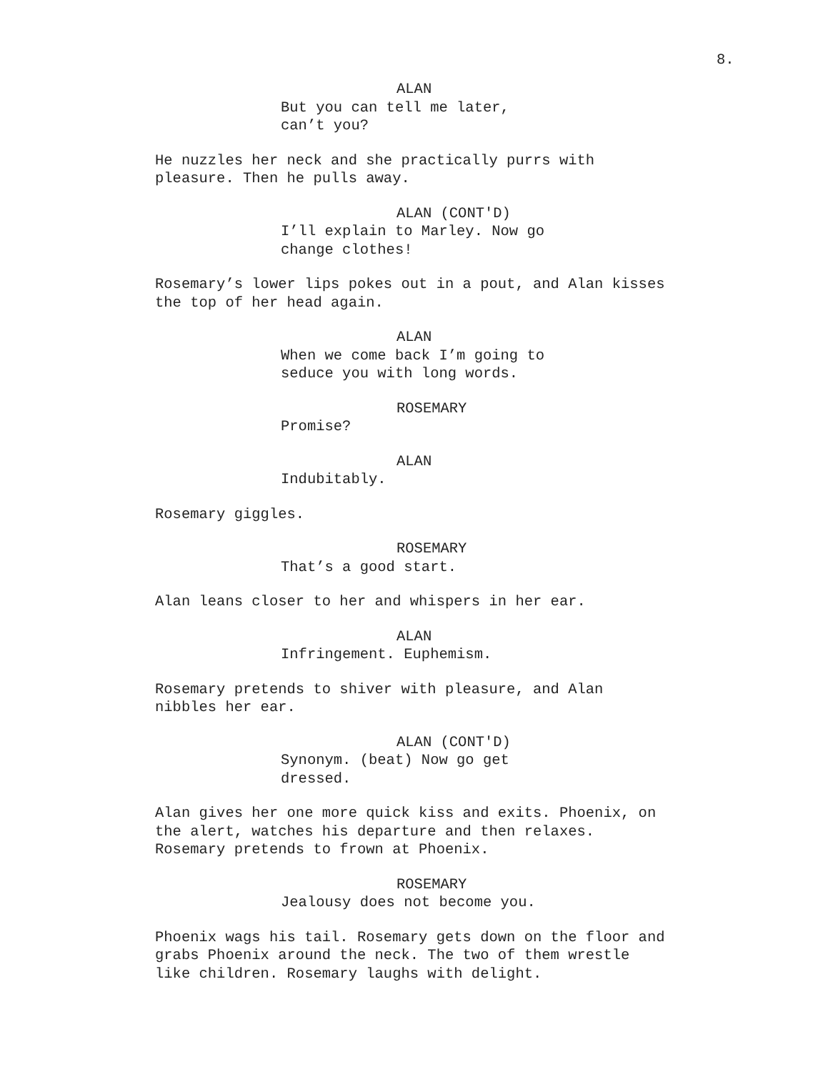8.
ALAN
But you can tell me later, can’t you?
He nuzzles her neck and she practically purrs with pleasure. Then he pulls away.
ALAN (CONT'D)
I’ll explain to Marley. Now go change clothes!
Rosemary’s lower lips pokes out in a pout, and Alan kisses the top of her head again.
ALAN
When we come back I’m going to seduce you with long words.
ROSEMARY
Promise?
ALAN
Indubitably.
Rosemary giggles.
ROSEMARY
That’s a good start.
Alan leans closer to her and whispers in her ear.
ALAN
Infringement. Euphemism.
Rosemary pretends to shiver with pleasure, and Alan nibbles her ear.
ALAN (CONT'D)
Synonym. (beat) Now go get dressed.
Alan gives her one more quick kiss and exits. Phoenix, on the alert, watches his departure and then relaxes. Rosemary pretends to frown at Phoenix.
ROSEMARY
Jealousy does not become you.
Phoenix wags his tail. Rosemary gets down on the floor and grabs Phoenix around the neck. The two of them wrestle like children. Rosemary laughs with delight.